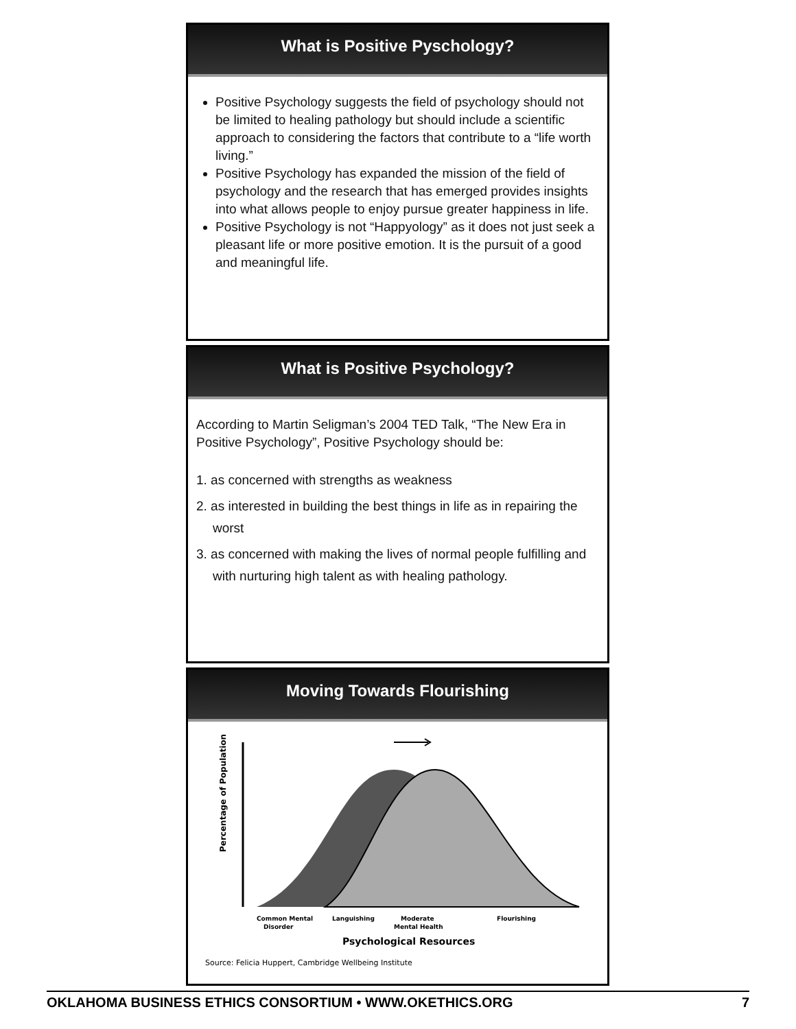What is Positive Pyschology?
Positive Psychology suggests the field of psychology should not be limited to healing pathology but should include a scientific approach to considering the factors that contribute to a “life worth living.”
Positive Psychology has expanded the mission of the field of psychology and the research that has emerged provides insights into what allows people to enjoy pursue greater happiness in life.
Positive Psychology is not “Happyology” as it does not just seek a pleasant life or more positive emotion. It is the pursuit of a good and meaningful life.
What is Positive Psychology?
According to Martin Seligman’s 2004 TED Talk, “The New Era in Positive Psychology”, Positive Psychology should be:
1. as concerned with strengths as weakness
2. as interested in building the best things in life as in repairing the worst
3. as concerned with making the lives of normal people fulfilling and with nurturing high talent as with healing pathology.
Moving Towards Flourishing
Percentage of Population
Common Mental
Disorder
Languishing
Moderate
Mental Health
Flourishing
Psychological Resources
Source: Felicia Huppert, Cambridge Wellbeing Institute
OKLAHOMA BUSINESS ETHICS CONSORTIUM • WWW.OKETHICS.ORG 7